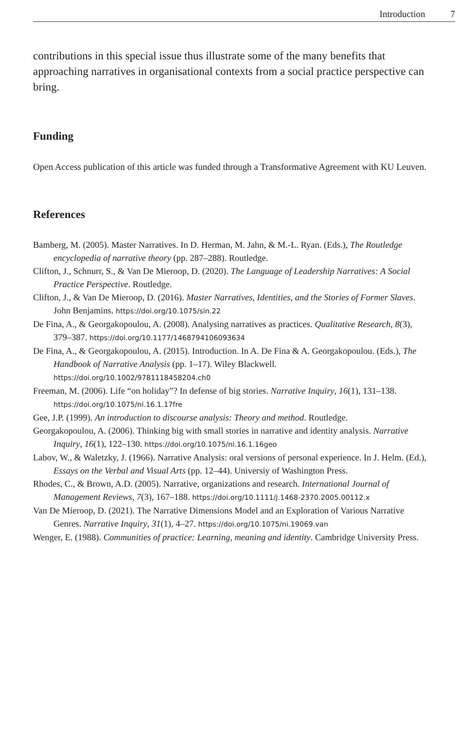Introduction 7
contributions in this special issue thus illustrate some of the many benefits that approaching narratives in organisational contexts from a social practice perspective can bring.
Funding
Open Access publication of this article was funded through a Transformative Agreement with KU Leuven.
References
Bamberg, M. (2005). Master Narratives. In D. Herman, M. Jahn, & M.-L. Ryan. (Eds.), The Routledge encyclopedia of narrative theory (pp. 287–288). Routledge.
Clifton, J., Schnurr, S., & Van De Mieroop, D. (2020). The Language of Leadership Narratives: A Social Practice Perspective. Routledge.
Clifton, J., & Van De Mieroop, D. (2016). Master Narratives, Identities, and the Stories of Former Slaves. John Benjamins. https://doi.org/10.1075/sin.22
De Fina, A., & Georgakopoulou, A. (2008). Analysing narratives as practices. Qualitative Research, 8(3), 379–387. https://doi.org/10.1177/1468794106093634
De Fina, A., & Georgakopoulou, A. (2015). Introduction. In A. De Fina & A. Georgakopoulou. (Eds.), The Handbook of Narrative Analysis (pp. 1–17). Wiley Blackwell. https://doi.org/10.1002/9781118458204.ch0
Freeman, M. (2006). Life “on holiday”? In defense of big stories. Narrative Inquiry, 16(1), 131–138. https://doi.org/10.1075/ni.16.1.17fre
Gee, J.P. (1999). An introduction to discourse analysis: Theory and method. Routledge.
Georgakopoulou, A. (2006). Thinking big with small stories in narrative and identity analysis. Narrative Inquiry, 16(1), 122–130. https://doi.org/10.1075/ni.16.1.16geo
Labov, W., & Waletzky, J. (1966). Narrative Analysis: oral versions of personal experience. In J. Helm. (Ed.), Essays on the Verbal and Visual Arts (pp. 12–44). Universiy of Washington Press.
Rhodes, C., & Brown, A.D. (2005). Narrative, organizations and research. International Journal of Management Reviews, 7(3), 167–188. https://doi.org/10.1111/j.1468-2370.2005.00112.x
Van De Mieroop, D. (2021). The Narrative Dimensions Model and an Exploration of Various Narrative Genres. Narrative Inquiry, 31(1), 4–27. https://doi.org/10.1075/ni.19069.van
Wenger, E. (1988). Communities of practice: Learning, meaning and identity. Cambridge University Press.